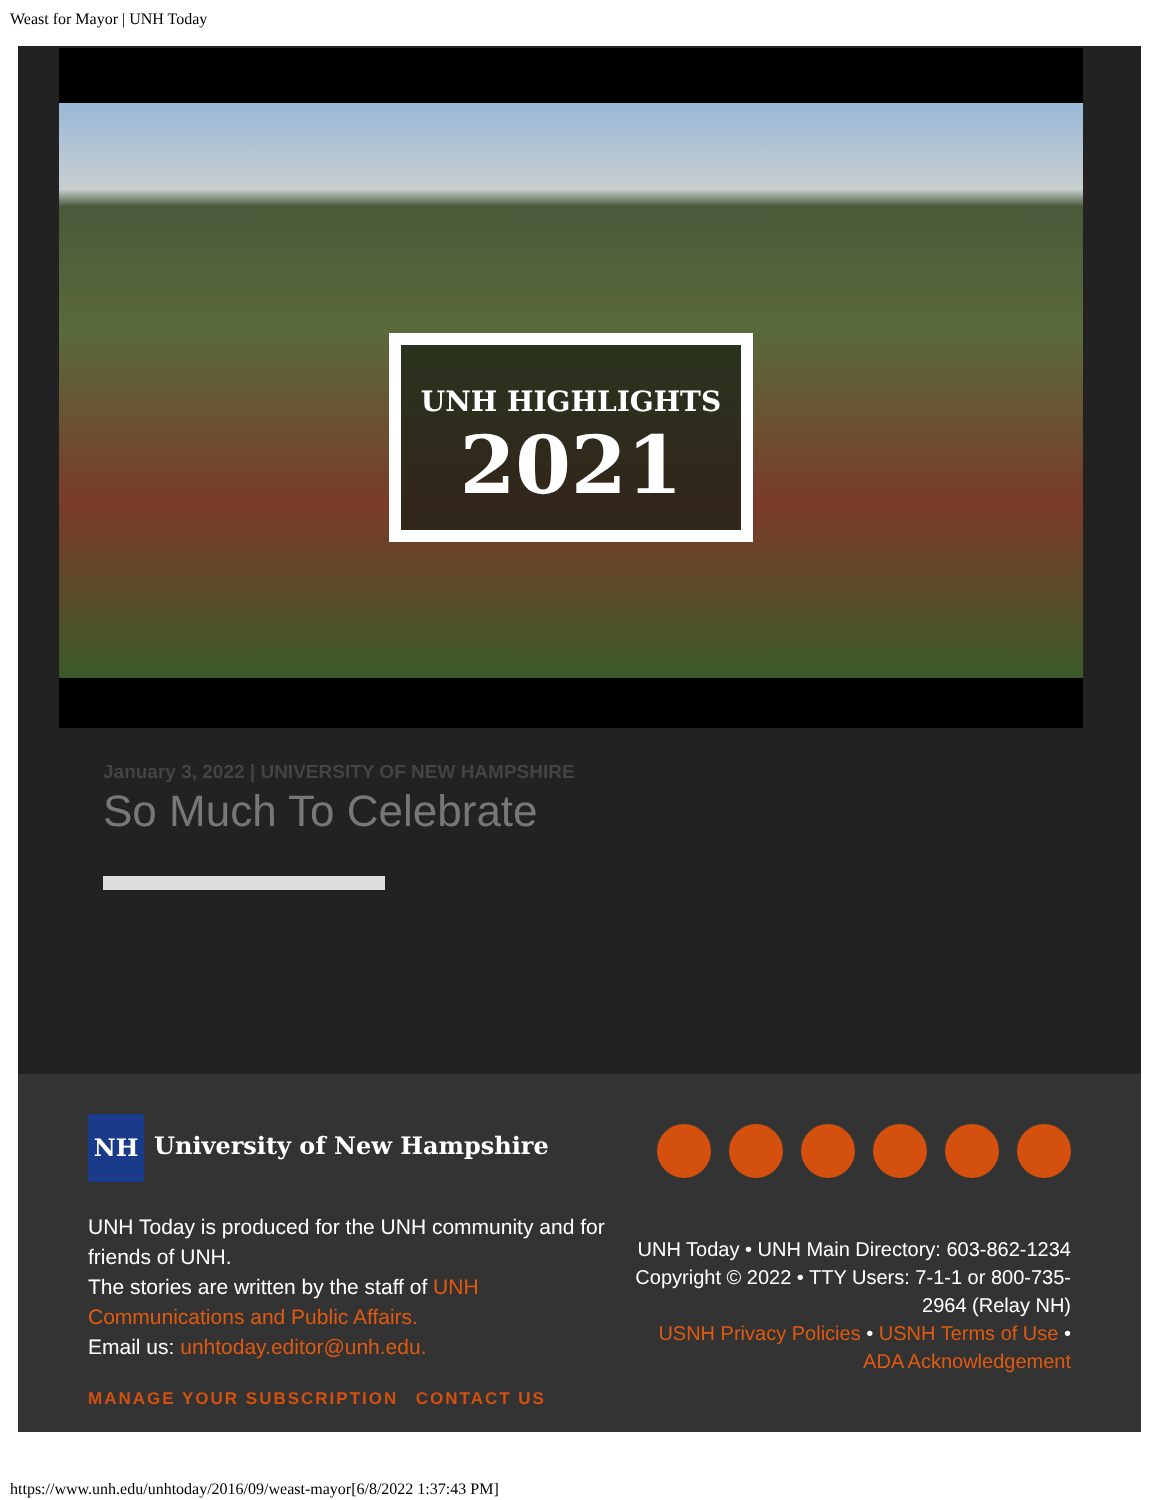Weast for Mayor | UNH Today
UNH HIGHLIGHTS
2021
January 3, 2022 | UNIVERSITY OF NEW HAMPSHIRE
So Much To Celebrate
NH University of New Hampshire
UNH Today is produced for the UNH community and for friends of UNH.
The stories are written by the staff of UNH Communications and Public Affairs.
Email us: unhtoday.editor@unh.edu.
MANAGE YOUR SUBSCRIPTION CONTACT US
UNH Today • UNH Main Directory: 603-862-1234 Copyright © 2022 • TTY Users: 7-1-1 or 800-735-2964 (Relay NH)
USNH Privacy Policies • USNH Terms of Use • ADA Acknowledgement
https://www.unh.edu/unhtoday/2016/09/weast-mayor[6/8/2022 1:37:43 PM]